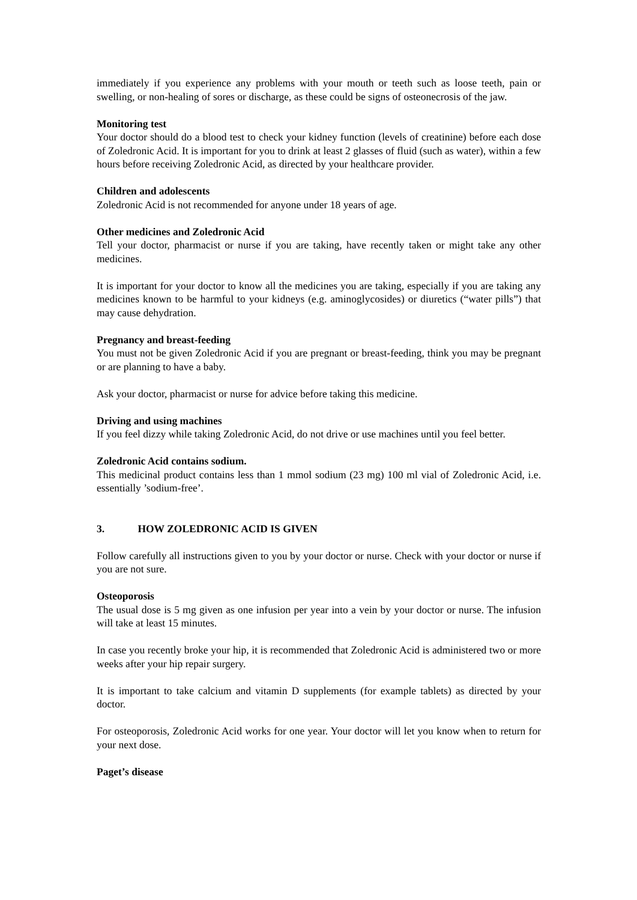immediately if you experience any problems with your mouth or teeth such as loose teeth, pain or swelling, or non-healing of sores or discharge, as these could be signs of osteonecrosis of the jaw.
Monitoring test
Your doctor should do a blood test to check your kidney function (levels of creatinine) before each dose of Zoledronic Acid. It is important for you to drink at least 2 glasses of fluid (such as water), within a few hours before receiving Zoledronic Acid, as directed by your healthcare provider.
Children and adolescents
Zoledronic Acid is not recommended for anyone under 18 years of age.
Other medicines and Zoledronic Acid
Tell your doctor, pharmacist or nurse if you are taking, have recently taken or might take any other medicines.
It is important for your doctor to know all the medicines you are taking, especially if you are taking any medicines known to be harmful to your kidneys (e.g. aminoglycosides) or diuretics (“water pills”) that may cause dehydration.
Pregnancy and breast-feeding
You must not be given Zoledronic Acid if you are pregnant or breast-feeding, think you may be pregnant or are planning to have a baby.
Ask your doctor, pharmacist or nurse for advice before taking this medicine.
Driving and using machines
If you feel dizzy while taking Zoledronic Acid, do not drive or use machines until you feel better.
Zoledronic Acid contains sodium.
This medicinal product contains less than 1 mmol sodium (23 mg) 100 ml vial of Zoledronic Acid, i.e. essentially ’sodium-free’.
3. HOW ZOLEDRONIC ACID IS GIVEN
Follow carefully all instructions given to you by your doctor or nurse. Check with your doctor or nurse if you are not sure.
Osteoporosis
The usual dose is 5 mg given as one infusion per year into a vein by your doctor or nurse. The infusion will take at least 15 minutes.
In case you recently broke your hip, it is recommended that Zoledronic Acid is administered two or more weeks after your hip repair surgery.
It is important to take calcium and vitamin D supplements (for example tablets) as directed by your doctor.
For osteoporosis, Zoledronic Acid works for one year. Your doctor will let you know when to return for your next dose.
Paget’s disease